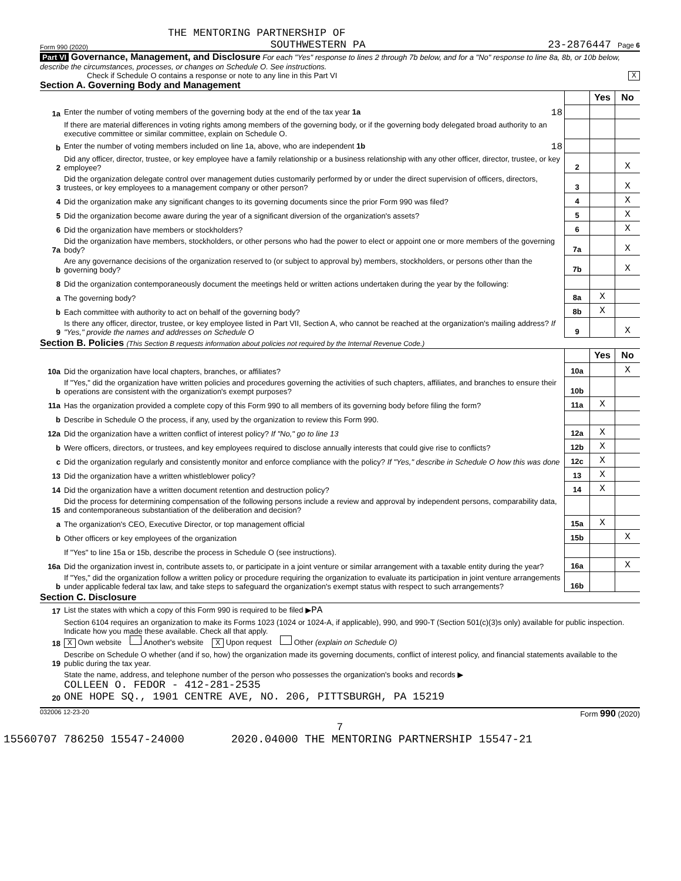THE MENTORING PARTNERSHIP OF
Form 990 (2020) SOUTHWESTERN PA 23-2876447 Page 6
Part VI Governance, Management, and Disclosure For each "Yes" response to lines 2 through 7b below, and for a "No" response to line 8a, 8b, or 10b below, describe the circumstances, processes, or changes on Schedule O. See instructions.
Check if Schedule O contains a response or note to any line in this Part VI X
Section A. Governing Body and Management
| | | | Yes | No |
| 1a | Enter the number of voting members of the governing body at the end of the tax year 1a 18 | | | |
| | If there are material differences in voting rights among members of the governing body, or if the governing body delegated broad authority to an executive committee or similar committee, explain on Schedule O. | | | |
| b | Enter the number of voting members included on line 1a, above, who are independent 1b 18 | | | |
| 2 | Did any officer, director, trustee, or key employee have a family relationship or a business relationship with any other officer, director, trustee, or key employee? | 2 | | X |
| 3 | Did the organization delegate control over management duties customarily performed by or under the direct supervision of officers, directors, trustees, or key employees to a management company or other person? | 3 | | X |
| 4 | Did the organization make any significant changes to its governing documents since the prior Form 990 was filed? | 4 | | X |
| 5 | Did the organization become aware during the year of a significant diversion of the organization's assets? | 5 | | X |
| 6 | Did the organization have members or stockholders? | 6 | | X |
| 7a | Did the organization have members, stockholders, or other persons who had the power to elect or appoint one or more members of the governing body? | 7a | | X |
| b | Are any governance decisions of the organization reserved to (or subject to approval by) members, stockholders, or persons other than the governing body? | 7b | | X |
| 8 | Did the organization contemporaneously document the meetings held or written actions undertaken during the year by the following: | | | |
| a | The governing body? | 8a | X | |
| b | Each committee with authority to act on behalf of the governing body? | 8b | X | |
| 9 | Is there any officer, director, trustee, or key employee listed in Part VII, Section A, who cannot be reached at the organization's mailing address? If "Yes," provide the names and addresses on Schedule O | 9 | | X |
Section B. Policies (This Section B requests information about policies not required by the Internal Revenue Code.)
| | | | Yes | No |
| 10a | Did the organization have local chapters, branches, or affiliates? | 10a | | X |
| b | If "Yes," did the organization have written policies and procedures governing the activities of such chapters, affiliates, and branches to ensure their operations are consistent with the organization's exempt purposes? | 10b | | |
| 11a | Has the organization provided a complete copy of this Form 990 to all members of its governing body before filing the form? | 11a | X | |
| b | Describe in Schedule O the process, if any, used by the organization to review this Form 990. | | | |
| 12a | Did the organization have a written conflict of interest policy? If "No," go to line 13 | 12a | X | |
| b | Were officers, directors, or trustees, and key employees required to disclose annually interests that could give rise to conflicts? | 12b | X | |
| c | Did the organization regularly and consistently monitor and enforce compliance with the policy? If "Yes," describe in Schedule O how this was done | 12c | X | |
| 13 | Did the organization have a written whistleblower policy? | 13 | X | |
| 14 | Did the organization have a written document retention and destruction policy? | 14 | X | |
| 15 | Did the process for determining compensation of the following persons include a review and approval by independent persons, comparability data, and contemporaneous substantiation of the deliberation and decision? | | | |
| a | The organization's CEO, Executive Director, or top management official | 15a | X | |
| b | Other officers or key employees of the organization | 15b | | X |
| | If "Yes" to line 15a or 15b, describe the process in Schedule O (see instructions). | | | |
| 16a | Did the organization invest in, contribute assets to, or participate in a joint venture or similar arrangement with a taxable entity during the year? | 16a | | X |
| b | If "Yes," did the organization follow a written policy or procedure requiring the organization to evaluate its participation in joint venture arrangements under applicable federal tax law, and take steps to safeguard the organization's exempt status with respect to such arrangements? | 16b | | |
Section C. Disclosure
| 17 | List the states with which a copy of this Form 990 is required to be filed ▶ PA |
| 18 | Section 6104 requires an organization to make its Forms 1023 (1024 or 1024-A, if applicable), 990, and 990-T (Section 501(c)(3)s only) available for public inspection. Indicate how you made these available. Check all that apply. X Own website Another's website X Upon request Other (explain on Schedule O) |
| 19 | Describe on Schedule O whether (and if so, how) the organization made its governing documents, conflict of interest policy, and financial statements available to the public during the tax year. |
| 20 | State the name, address, and telephone number of the person who possesses the organization's books and records ▶ COLLEEN O. FEDOR - 412-281-2535 ONE HOPE SQ., 1901 CENTRE AVE, NO. 206, PITTSBURGH, PA 15219 |
032006 12-23-20 Form 990 (2020)
7
15560707 786250 15547-24000 2020.04000 THE MENTORING PARTNERSHIP 15547-21